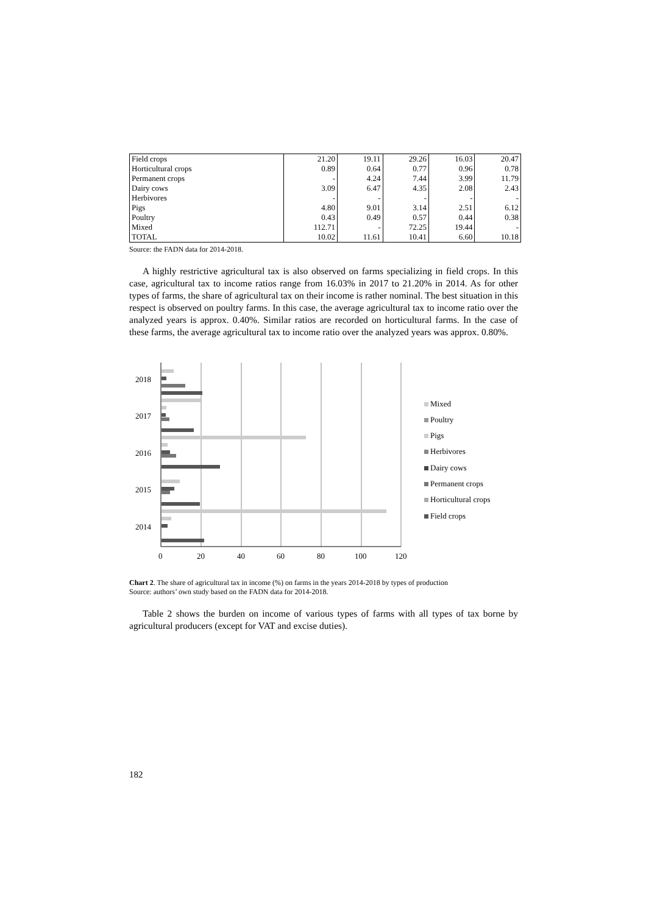| Field crops | 21.20 | 19.11 | 29.26 | 16.03 | 20.47 |
| Horticultural crops | 0.89 | 0.64 | 0.77 | 0.96 | 0.78 |
| Permanent crops | - | 4.24 | 7.44 | 3.99 | 11.79 |
| Dairy cows | 3.09 | 6.47 | 4.35 | 2.08 | 2.43 |
| Herbivores | - | - | - | - | - |
| Pigs | 4.80 | 9.01 | 3.14 | 2.51 | 6.12 |
| Poultry | 0.43 | 0.49 | 0.57 | 0.44 | 0.38 |
| Mixed | 112.71 | - | 72.25 | 19.44 | - |
| TOTAL | 10.02 | 11.61 | 10.41 | 6.60 | 10.18 |
Source: the FADN data for 2014-2018.
A highly restrictive agricultural tax is also observed on farms specializing in field crops. In this case, agricultural tax to income ratios range from 16.03% in 2017 to 21.20% in 2014. As for other types of farms, the share of agricultural tax on their income is rather nominal. The best situation in this respect is observed on poultry farms. In this case, the average agricultural tax to income ratio over the analyzed years is approx. 0.40%. Similar ratios are recorded on horticultural farms. In the case of these farms, the average agricultural tax to income ratio over the analyzed years was approx. 0.80%.
2018
2017
2016
2015
2014
0
20
40
60
80
100
120
Mixed
Poultry
Pigs
Herbivores
Dairy cows
Permanent crops
Horticultural crops
Field crops
Chart 2. The share of agricultural tax in income (%) on farms in the years 2014-2018 by types of production
Source: authors’ own study based on the FADN data for 2014-2018.
Table 2 shows the burden on income of various types of farms with all types of tax borne by agricultural producers (except for VAT and excise duties).
182